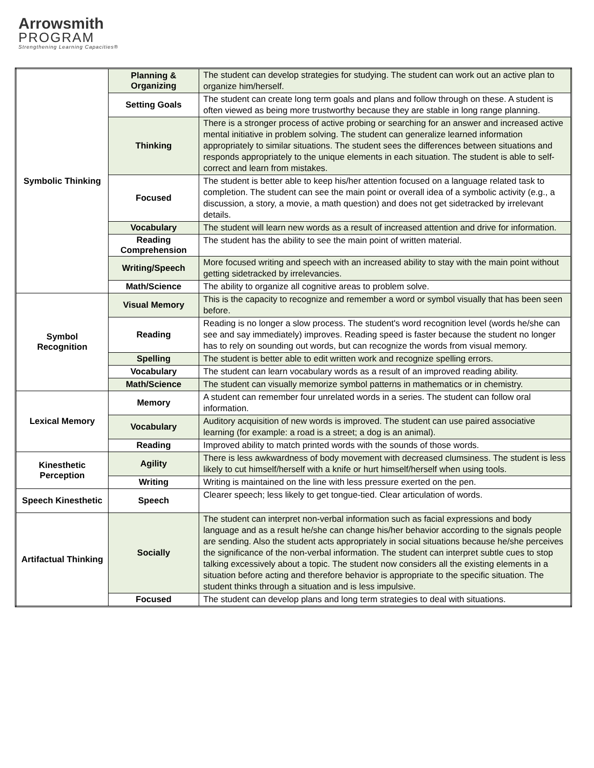Arrowsmith
PROGRAM
Strengthening Learning Capacities®
| Symbolic Thinking | Planning & Organizing | The student can develop strategies for studying. The student can work out an active plan to organize him/herself. |
| | Setting Goals | The student can create long term goals and plans and follow through on these. A student is often viewed as being more trustworthy because they are stable in long range planning. |
| | Thinking | There is a stronger process of active probing or searching for an answer and increased active mental initiative in problem solving. The student can generalize learned information appropriately to similar situations. The student sees the differences between situations and responds appropriately to the unique elements in each situation. The student is able to self-correct and learn from mistakes. |
| | Focused | The student is better able to keep his/her attention focused on a language related task to completion. The student can see the main point or overall idea of a symbolic activity (e.g., a discussion, a story, a movie, a math question) and does not get sidetracked by irrelevant details. |
| | Vocabulary | The student will learn new words as a result of increased attention and drive for information. |
| | Reading Comprehension | The student has the ability to see the main point of written material. |
| | Writing/Speech | More focused writing and speech with an increased ability to stay with the main point without getting sidetracked by irrelevancies. |
| | Math/Science | The ability to organize all cognitive areas to problem solve. |
| Symbol Recognition | Visual Memory | This is the capacity to recognize and remember a word or symbol visually that has been seen before. |
| | Reading | Reading is no longer a slow process. The student's word recognition level (words he/she can see and say immediately) improves. Reading speed is faster because the student no longer has to rely on sounding out words, but can recognize the words from visual memory. |
| | Spelling | The student is better able to edit written work and recognize spelling errors. |
| | Vocabulary | The student can learn vocabulary words as a result of an improved reading ability. |
| | Math/Science | The student can visually memorize symbol patterns in mathematics or in chemistry. |
| Lexical Memory | Memory | A student can remember four unrelated words in a series. The student can follow oral information. |
| | Vocabulary | Auditory acquisition of new words is improved. The student can use paired associative learning (for example: a road is a street; a dog is an animal). |
| | Reading | Improved ability to match printed words with the sounds of those words. |
| Kinesthetic Perception | Agility | There is less awkwardness of body movement with decreased clumsiness. The student is less likely to cut himself/herself with a knife or hurt himself/herself when using tools. |
| | Writing | Writing is maintained on the line with less pressure exerted on the pen. |
| Speech Kinesthetic | Speech | Clearer speech; less likely to get tongue-tied. Clear articulation of words. |
| Artifactual Thinking | Socially | The student can interpret non-verbal information such as facial expressions and body language and as a result he/she can change his/her behavior according to the signals people are sending. Also the student acts appropriately in social situations because he/she perceives the significance of the non-verbal information. The student can interpret subtle cues to stop talking excessively about a topic. The student now considers all the existing elements in a situation before acting and therefore behavior is appropriate to the specific situation. The student thinks through a situation and is less impulsive. |
| | Focused | The student can develop plans and long term strategies to deal with situations. |